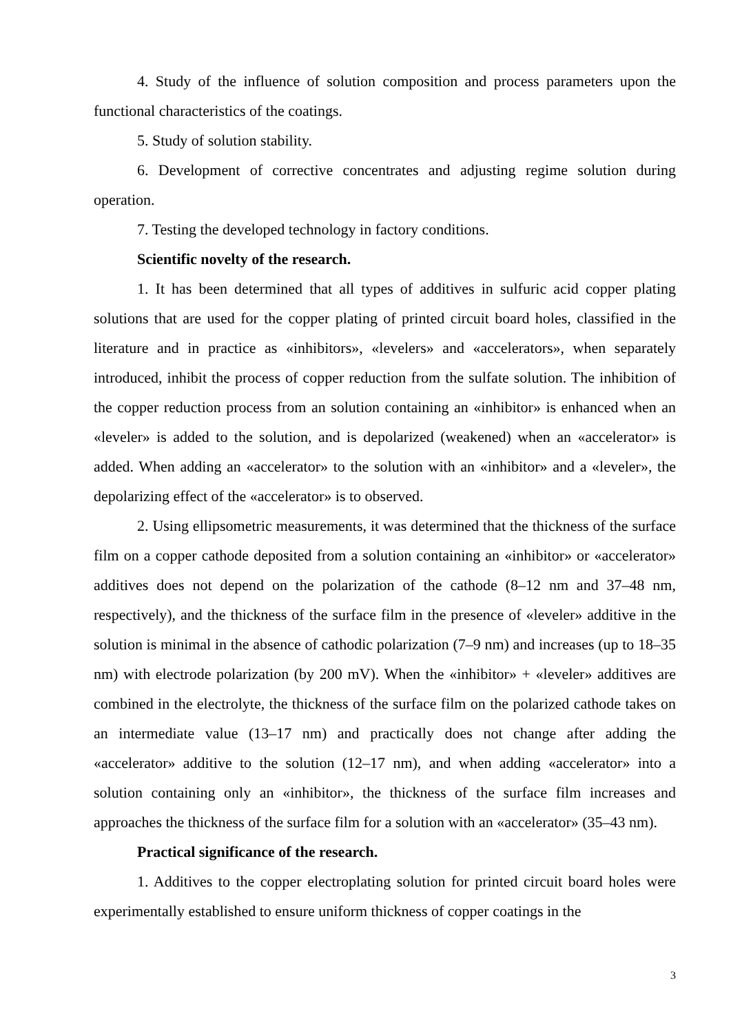4. Study of the influence of solution composition and process parameters upon the functional characteristics of the coatings.
5. Study of solution stability.
6. Development of corrective concentrates and adjusting regime solution during operation.
7. Testing the developed technology in factory conditions.
Scientific novelty of the research.
1. It has been determined that all types of additives in sulfuric acid copper plating solutions that are used for the copper plating of printed circuit board holes, classified in the literature and in practice as «inhibitors», «levelers» and «accelerators», when separately introduced, inhibit the process of copper reduction from the sulfate solution. The inhibition of the copper reduction process from an solution containing an «inhibitor» is enhanced when an «leveler» is added to the solution, and is depolarized (weakened) when an «accelerator» is added. When adding an «accelerator» to the solution with an «inhibitor» and a «leveler», the depolarizing effect of the «accelerator» is to observed.
2. Using ellipsometric measurements, it was determined that the thickness of the surface film on a copper cathode deposited from a solution containing an «inhibitor» or «accelerator» additives does not depend on the polarization of the cathode (8–12 nm and 37–48 nm, respectively), and the thickness of the surface film in the presence of «leveler» additive in the solution is minimal in the absence of cathodic polarization (7–9 nm) and increases (up to 18–35 nm) with electrode polarization (by 200 mV). When the «inhibitor» + «leveler» additives are combined in the electrolyte, the thickness of the surface film on the polarized cathode takes on an intermediate value (13–17 nm) and practically does not change after adding the «accelerator» additive to the solution (12–17 nm), and when adding «accelerator» into a solution containing only an «inhibitor», the thickness of the surface film increases and approaches the thickness of the surface film for a solution with an «accelerator» (35–43 nm).
Practical significance of the research.
1. Additives to the copper electroplating solution for printed circuit board holes were experimentally established to ensure uniform thickness of copper coatings in the
3